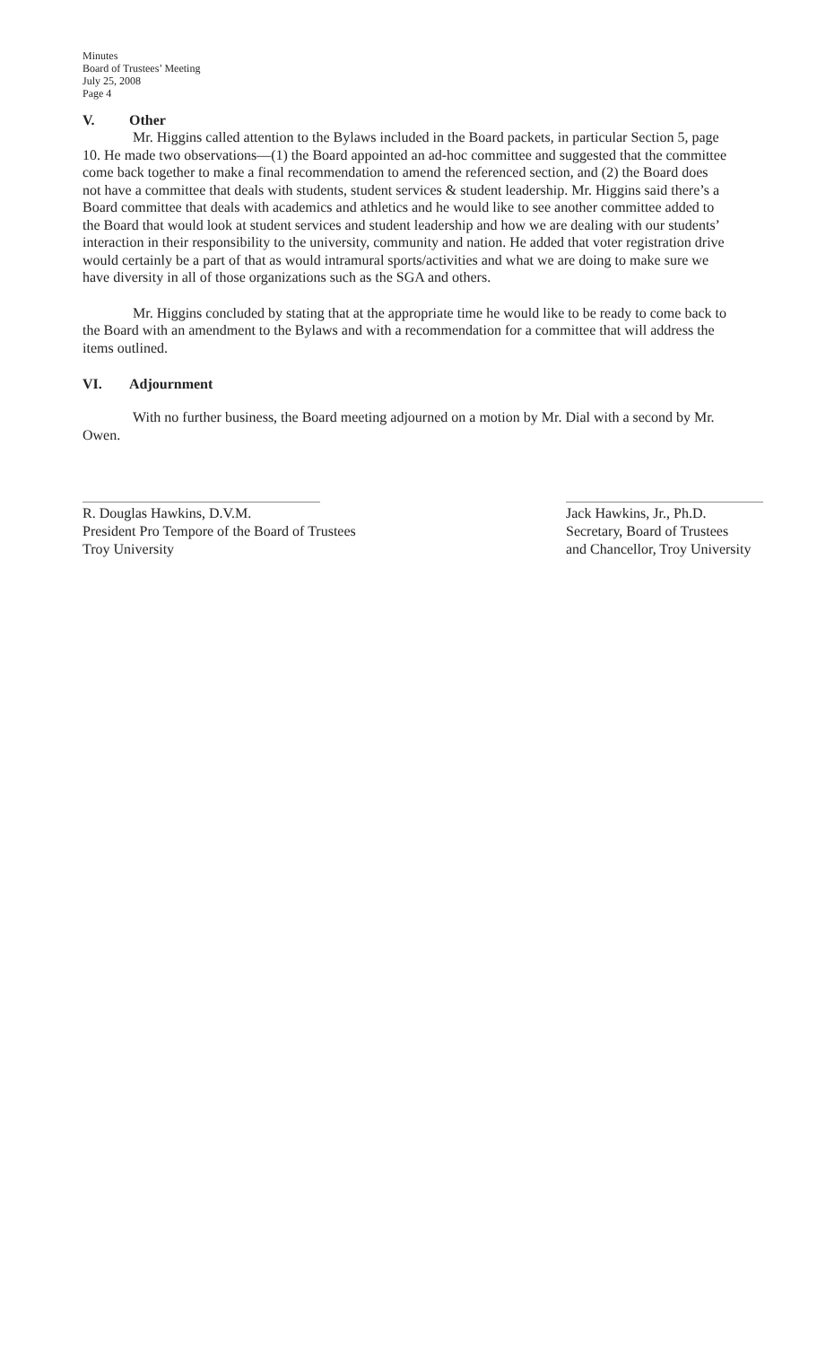Minutes
Board of Trustees’ Meeting
July 25, 2008
Page 4
V. Other
Mr. Higgins called attention to the Bylaws included in the Board packets, in particular Section 5, page 10. He made two observations—(1) the Board appointed an ad-hoc committee and suggested that the committee come back together to make a final recommendation to amend the referenced section, and (2) the Board does not have a committee that deals with students, student services & student leadership. Mr. Higgins said there’s a Board committee that deals with academics and athletics and he would like to see another committee added to the Board that would look at student services and student leadership and how we are dealing with our students’ interaction in their responsibility to the university, community and nation. He added that voter registration drive would certainly be a part of that as would intramural sports/activities and what we are doing to make sure we have diversity in all of those organizations such as the SGA and others.
Mr. Higgins concluded by stating that at the appropriate time he would like to be ready to come back to the Board with an amendment to the Bylaws and with a recommendation for a committee that will address the items outlined.
VI. Adjournment
With no further business, the Board meeting adjourned on a motion by Mr. Dial with a second by Mr. Owen.
R. Douglas Hawkins, D.V.M.
President Pro Tempore of the Board of Trustees
Troy University
Jack Hawkins, Jr., Ph.D.
Secretary, Board of Trustees
and Chancellor, Troy University